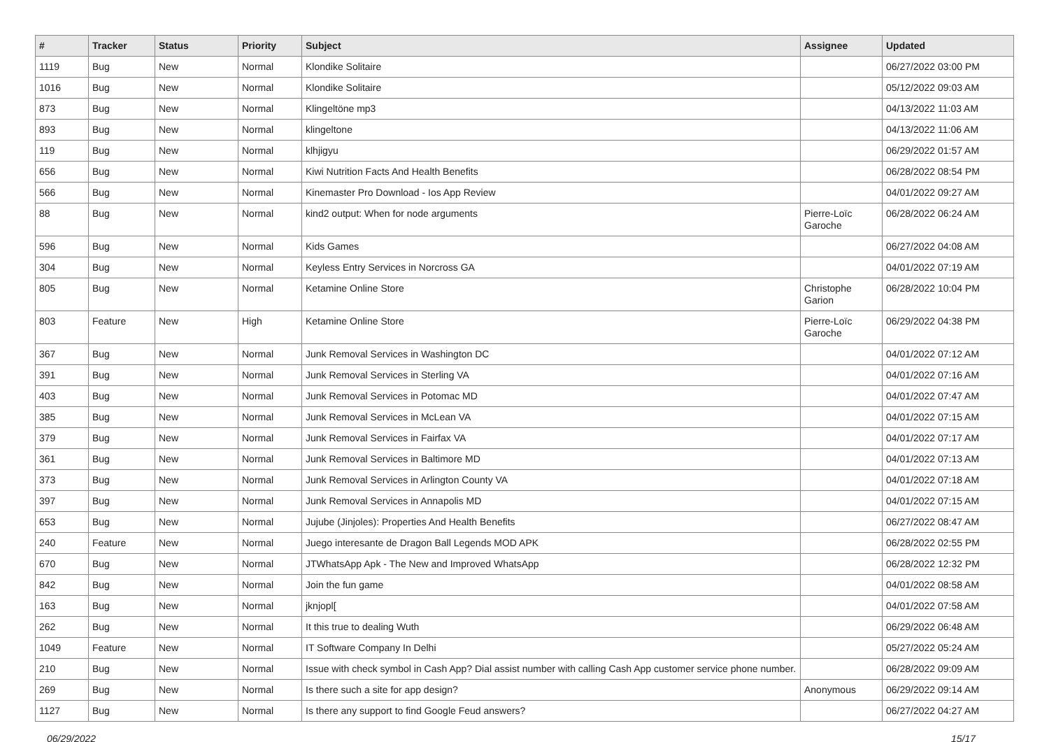| # | Tracker | Status | Priority | Subject | Assignee | Updated |
| --- | --- | --- | --- | --- | --- | --- |
| 1119 | Bug | New | Normal | Klondike Solitaire | | 06/27/2022 03:00 PM |
| 1016 | Bug | New | Normal | Klondike Solitaire | | 05/12/2022 09:03 AM |
| 873 | Bug | New | Normal | Klingeltöne mp3 | | 04/13/2022 11:03 AM |
| 893 | Bug | New | Normal | klingeltone | | 04/13/2022 11:06 AM |
| 119 | Bug | New | Normal | klhjigyu | | 06/29/2022 01:57 AM |
| 656 | Bug | New | Normal | Kiwi Nutrition Facts And Health Benefits | | 06/28/2022 08:54 PM |
| 566 | Bug | New | Normal | Kinemaster Pro Download - Ios App Review | | 04/01/2022 09:27 AM |
| 88 | Bug | New | Normal | kind2 output: When for node arguments | Pierre-Loïc Garoche | 06/28/2022 06:24 AM |
| 596 | Bug | New | Normal | Kids Games | | 06/27/2022 04:08 AM |
| 304 | Bug | New | Normal | Keyless Entry Services in Norcross GA | | 04/01/2022 07:19 AM |
| 805 | Bug | New | Normal | Ketamine Online Store | Christophe Garion | 06/28/2022 10:04 PM |
| 803 | Feature | New | High | Ketamine Online Store | Pierre-Loïc Garoche | 06/29/2022 04:38 PM |
| 367 | Bug | New | Normal | Junk Removal Services in Washington DC | | 04/01/2022 07:12 AM |
| 391 | Bug | New | Normal | Junk Removal Services in Sterling VA | | 04/01/2022 07:16 AM |
| 403 | Bug | New | Normal | Junk Removal Services in Potomac MD | | 04/01/2022 07:47 AM |
| 385 | Bug | New | Normal | Junk Removal Services in McLean VA | | 04/01/2022 07:15 AM |
| 379 | Bug | New | Normal | Junk Removal Services in Fairfax VA | | 04/01/2022 07:17 AM |
| 361 | Bug | New | Normal | Junk Removal Services in Baltimore MD | | 04/01/2022 07:13 AM |
| 373 | Bug | New | Normal | Junk Removal Services in Arlington County VA | | 04/01/2022 07:18 AM |
| 397 | Bug | New | Normal | Junk Removal Services in Annapolis MD | | 04/01/2022 07:15 AM |
| 653 | Bug | New | Normal | Jujube (Jinjoles): Properties And Health Benefits | | 06/27/2022 08:47 AM |
| 240 | Feature | New | Normal | Juego interesante de Dragon Ball Legends MOD APK | | 06/28/2022 02:55 PM |
| 670 | Bug | New | Normal | JTWhatsApp Apk - The New and Improved WhatsApp | | 06/28/2022 12:32 PM |
| 842 | Bug | New | Normal | Join the fun game | | 04/01/2022 08:58 AM |
| 163 | Bug | New | Normal | jknjopl[ | | 04/01/2022 07:58 AM |
| 262 | Bug | New | Normal | It this true to dealing Wuth | | 06/29/2022 06:48 AM |
| 1049 | Feature | New | Normal | IT Software Company In Delhi | | 05/27/2022 05:24 AM |
| 210 | Bug | New | Normal | Issue with check symbol in Cash App? Dial assist number with calling Cash App customer service phone number. | | 06/28/2022 09:09 AM |
| 269 | Bug | New | Normal | Is there such a site for app design? | Anonymous | 06/29/2022 09:14 AM |
| 1127 | Bug | New | Normal | Is there any support to find Google Feud answers? | | 06/27/2022 04:27 AM |
06/29/2022 15/17